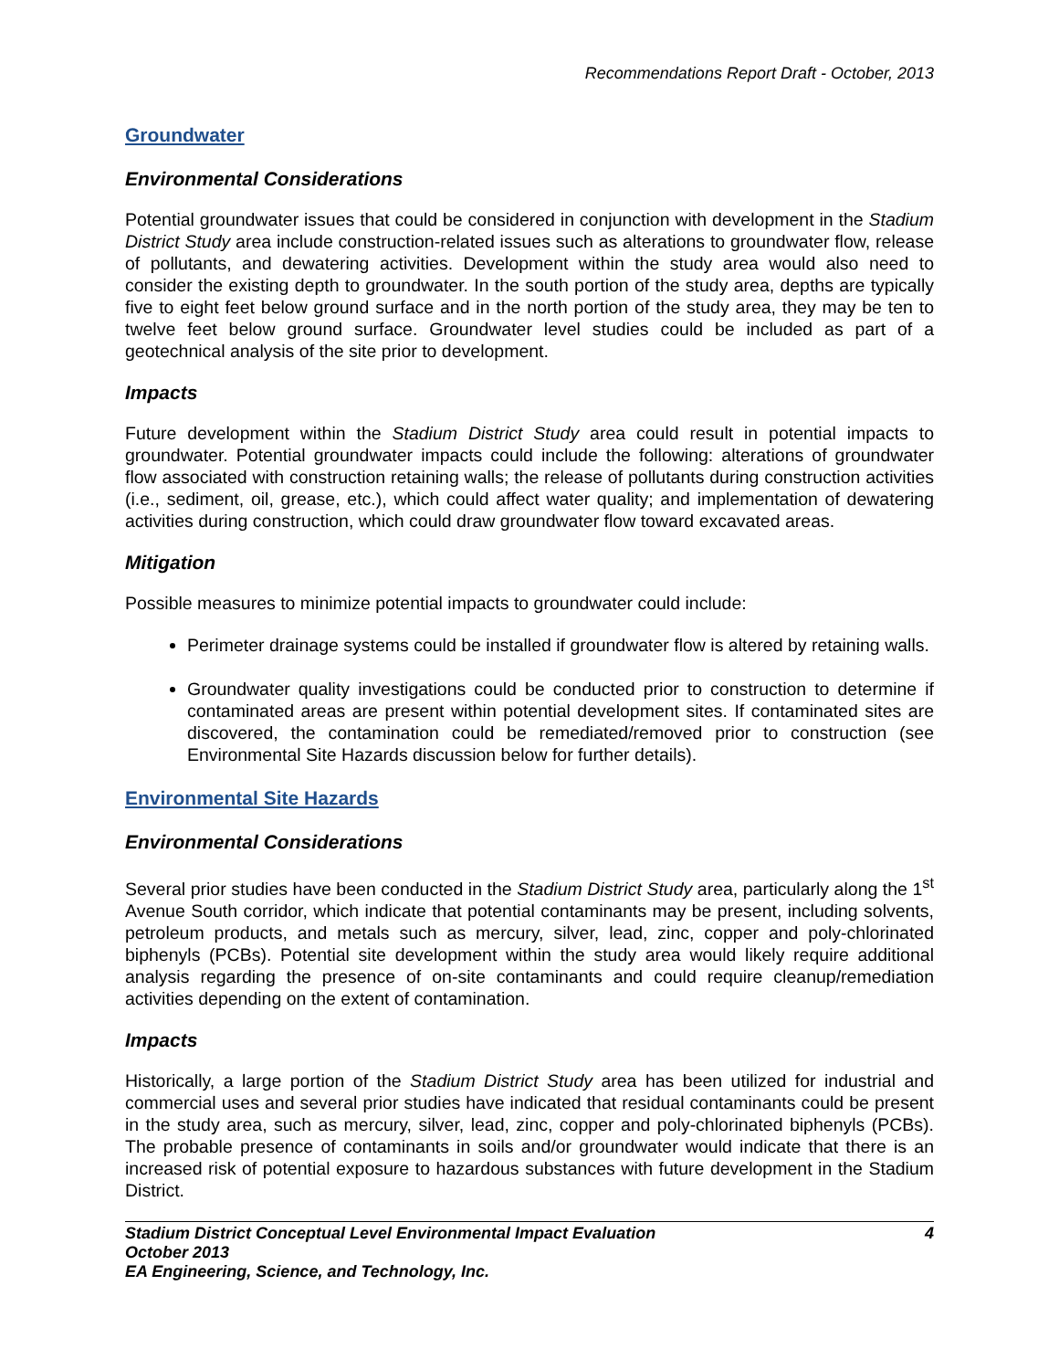Recommendations Report Draft - October, 2013
Groundwater
Environmental Considerations
Potential groundwater issues that could be considered in conjunction with development in the Stadium District Study area include construction-related issues such as alterations to groundwater flow, release of pollutants, and dewatering activities. Development within the study area would also need to consider the existing depth to groundwater. In the south portion of the study area, depths are typically five to eight feet below ground surface and in the north portion of the study area, they may be ten to twelve feet below ground surface. Groundwater level studies could be included as part of a geotechnical analysis of the site prior to development.
Impacts
Future development within the Stadium District Study area could result in potential impacts to groundwater. Potential groundwater impacts could include the following: alterations of groundwater flow associated with construction retaining walls; the release of pollutants during construction activities (i.e., sediment, oil, grease, etc.), which could affect water quality; and implementation of dewatering activities during construction, which could draw groundwater flow toward excavated areas.
Mitigation
Possible measures to minimize potential impacts to groundwater could include:
Perimeter drainage systems could be installed if groundwater flow is altered by retaining walls.
Groundwater quality investigations could be conducted prior to construction to determine if contaminated areas are present within potential development sites. If contaminated sites are discovered, the contamination could be remediated/removed prior to construction (see Environmental Site Hazards discussion below for further details).
Environmental Site Hazards
Environmental Considerations
Several prior studies have been conducted in the Stadium District Study area, particularly along the 1<sup>st</sup> Avenue South corridor, which indicate that potential contaminants may be present, including solvents, petroleum products, and metals such as mercury, silver, lead, zinc, copper and poly-chlorinated biphenyls (PCBs). Potential site development within the study area would likely require additional analysis regarding the presence of on-site contaminants and could require cleanup/remediation activities depending on the extent of contamination.
Impacts
Historically, a large portion of the Stadium District Study area has been utilized for industrial and commercial uses and several prior studies have indicated that residual contaminants could be present in the study area, such as mercury, silver, lead, zinc, copper and poly-chlorinated biphenyls (PCBs). The probable presence of contaminants in soils and/or groundwater would indicate that there is an increased risk of potential exposure to hazardous substances with future development in the Stadium District.
4 Stadium District Conceptual Level Environmental Impact Evaluation
October 2013
EA Engineering, Science, and Technology, Inc.